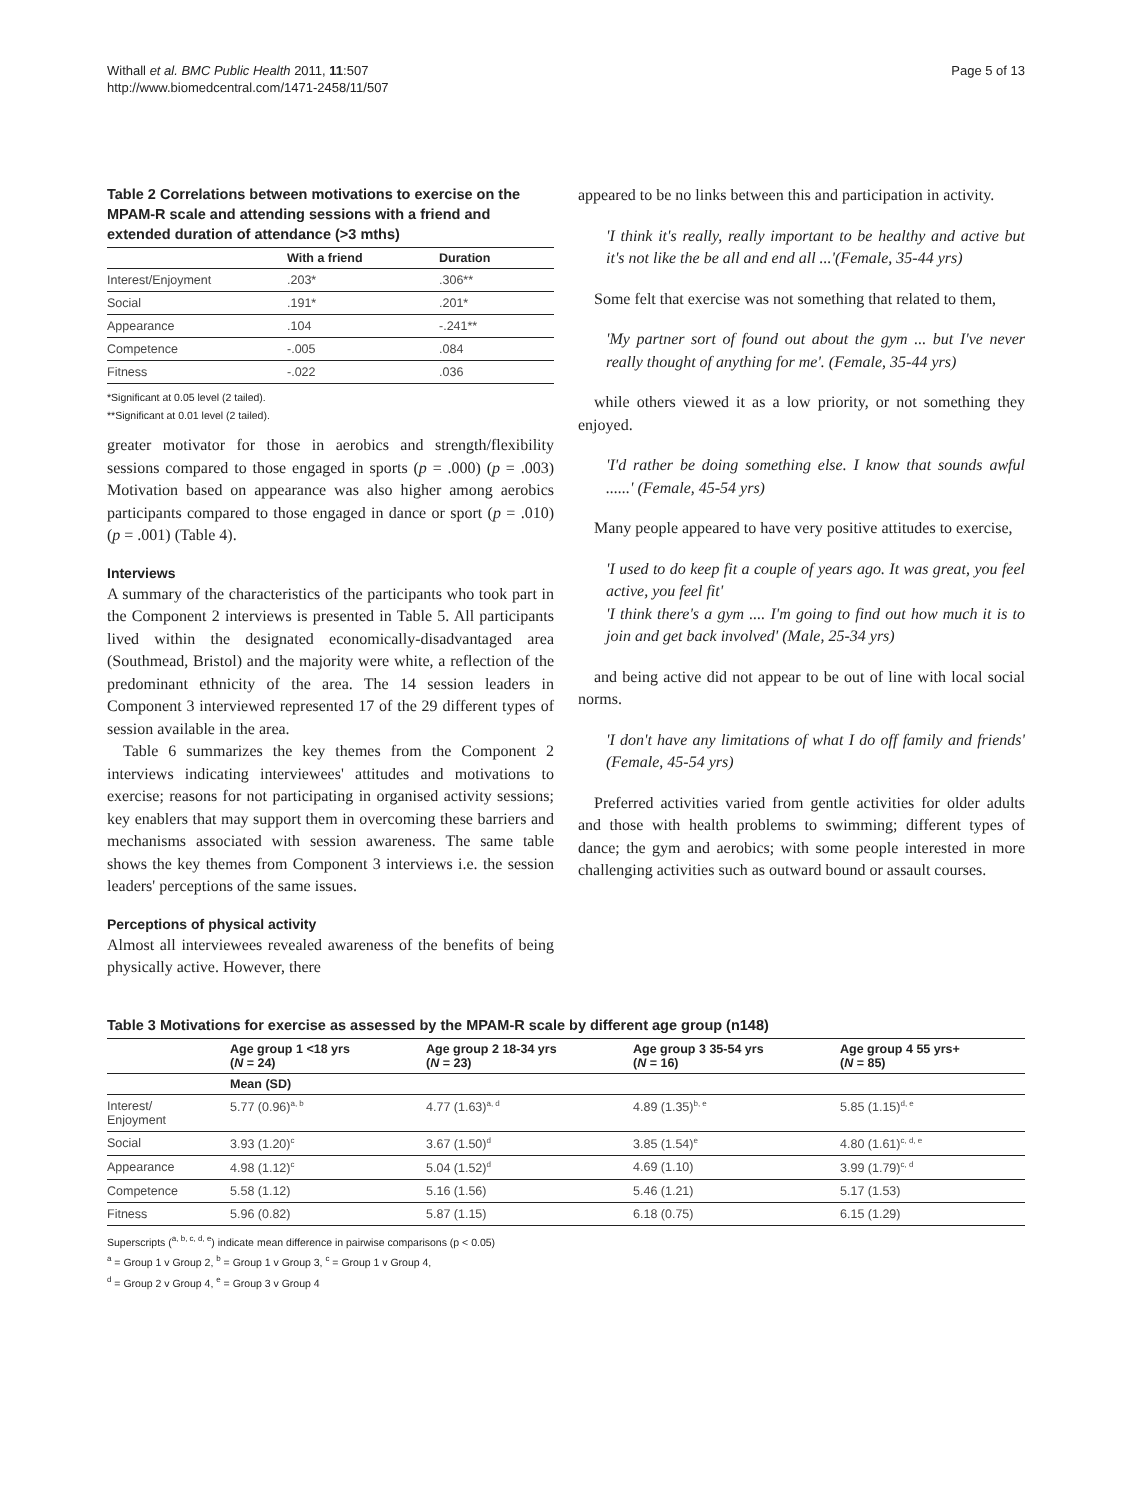Withall et al. BMC Public Health 2011, 11:507
http://www.biomedcentral.com/1471-2458/11/507
Page 5 of 13
Table 2 Correlations between motivations to exercise on the MPAM-R scale and attending sessions with a friend and extended duration of attendance (>3 mths)
| | With a friend | Duration |
| --- | --- | --- |
| Interest/Enjoyment | .203* | .306** |
| Social | .191* | .201* |
| Appearance | .104 | -.241** |
| Competence | -.005 | .084 |
| Fitness | -.022 | .036 |
*Significant at 0.05 level (2 tailed).
**Significant at 0.01 level (2 tailed).
greater motivator for those in aerobics and strength/flexibility sessions compared to those engaged in sports (p = .000) (p = .003) Motivation based on appearance was also higher among aerobics participants compared to those engaged in dance or sport (p = .010) (p = .001) (Table 4).
Interviews
A summary of the characteristics of the participants who took part in the Component 2 interviews is presented in Table 5. All participants lived within the designated economically-disadvantaged area (Southmead, Bristol) and the majority were white, a reflection of the predominant ethnicity of the area. The 14 session leaders in Component 3 interviewed represented 17 of the 29 different types of session available in the area.
Table 6 summarizes the key themes from the Component 2 interviews indicating interviewees' attitudes and motivations to exercise; reasons for not participating in organised activity sessions; key enablers that may support them in overcoming these barriers and mechanisms associated with session awareness. The same table shows the key themes from Component 3 interviews i.e. the session leaders' perceptions of the same issues.
Perceptions of physical activity
Almost all interviewees revealed awareness of the benefits of being physically active. However, there
appeared to be no links between this and participation in activity.
'I think it's really, really important to be healthy and active but it's not like the be all and end all ...'(Female, 35-44 yrs)
Some felt that exercise was not something that related to them,
'My partner sort of found out about the gym ... but I've never really thought of anything for me'. (Female, 35-44 yrs)
while others viewed it as a low priority, or not something they enjoyed.
'I'd rather be doing something else. I know that sounds awful ......' (Female, 45-54 yrs)
Many people appeared to have very positive attitudes to exercise,
'I used to do keep fit a couple of years ago. It was great, you feel active, you feel fit'
'I think there's a gym .... I'm going to find out how much it is to join and get back involved' (Male, 25-34 yrs)
and being active did not appear to be out of line with local social norms.
'I don't have any limitations of what I do off family and friends' (Female, 45-54 yrs)
Preferred activities varied from gentle activities for older adults and those with health problems to swimming; different types of dance; the gym and aerobics; with some people interested in more challenging activities such as outward bound or assault courses.
Table 3 Motivations for exercise as assessed by the MPAM-R scale by different age group (n148)
| | Age group 1 <18 yrs ( N = 24) | Age group 2 18-34 yrs ( N = 23) | Age group 3 35-54 yrs ( N = 16) | Age group 4 55 yrs+ ( N = 85) |
| --- | --- | --- | --- | --- |
| | Mean (SD) | | | |
| Interest/ Enjoyment | 5.77 (0.96)<sup>a, b</sup> | 4.77 (1.63)<sup>a, d</sup> | 4.89 (1.35)<sup>b, e</sup> | 5.85 (1.15)<sup>d, e</sup> |
| Social | 3.93 (1.20)<sup>c</sup> | 3.67 (1.50)<sup>d</sup> | 3.85 (1.54)<sup>e</sup> | 4.80 (1.61)<sup>c, d, e</sup> |
| Appearance | 4.98 (1.12)<sup>c</sup> | 5.04 (1.52)<sup>d</sup> | 4.69 (1.10) | 3.99 (1.79)<sup>c, d</sup> |
| Competence | 5.58 (1.12) | 5.16 (1.56) | 5.46 (1.21) | 5.17 (1.53) |
| Fitness | 5.96 (0.82) | 5.87 (1.15) | 6.18 (0.75) | 6.15 (1.29) |
Superscripts (<sup>a, b, c, d, e</sup>) indicate mean difference in pairwise comparisons (p < 0.05)
<sup>a</sup> = Group 1 v Group 2, <sup>b</sup> = Group 1 v Group 3, <sup>c</sup> = Group 1 v Group 4,
<sup>d</sup> = Group 2 v Group 4, <sup>e</sup> = Group 3 v Group 4